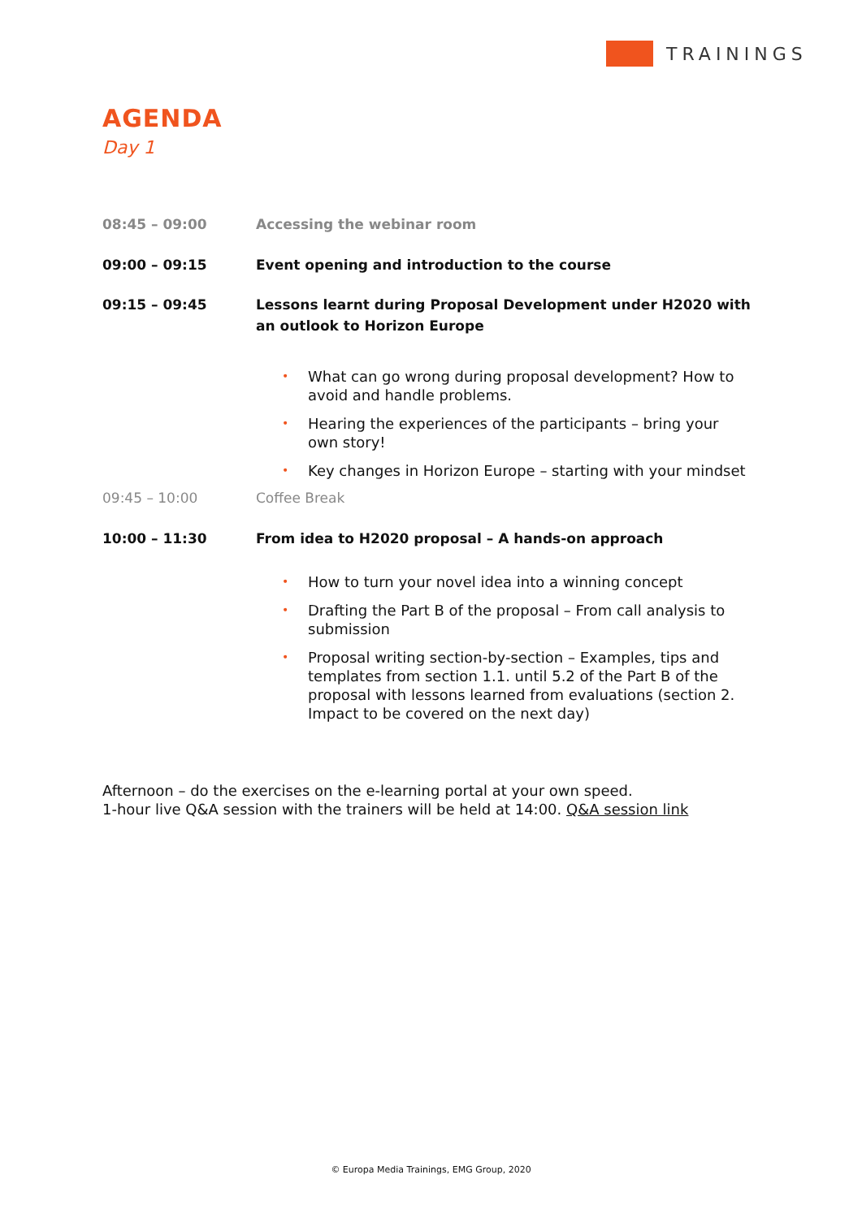TRAININGS
AGENDA
Day 1
08:45 – 09:00 Accessing the webinar room
09:00 – 09:15 Event opening and introduction to the course
09:15 – 09:45 Lessons learnt during Proposal Development under H2020 with an outlook to Horizon Europe
• What can go wrong during proposal development? How to avoid and handle problems.
• Hearing the experiences of the participants – bring your own story!
• Key changes in Horizon Europe – starting with your mindset
09:45 – 10:00 Coffee Break
10:00 – 11:30 From idea to H2020 proposal – A hands-on approach
• How to turn your novel idea into a winning concept
• Drafting the Part B of the proposal – From call analysis to submission
• Proposal writing section-by-section – Examples, tips and templates from section 1.1. until 5.2 of the Part B of the proposal with lessons learned from evaluations (section 2. Impact to be covered on the next day)
Afternoon – do the exercises on the e-learning portal at your own speed.
1-hour live Q&A session with the trainers will be held at 14:00. Q&A session link
© Europa Media Trainings, EMG Group, 2020